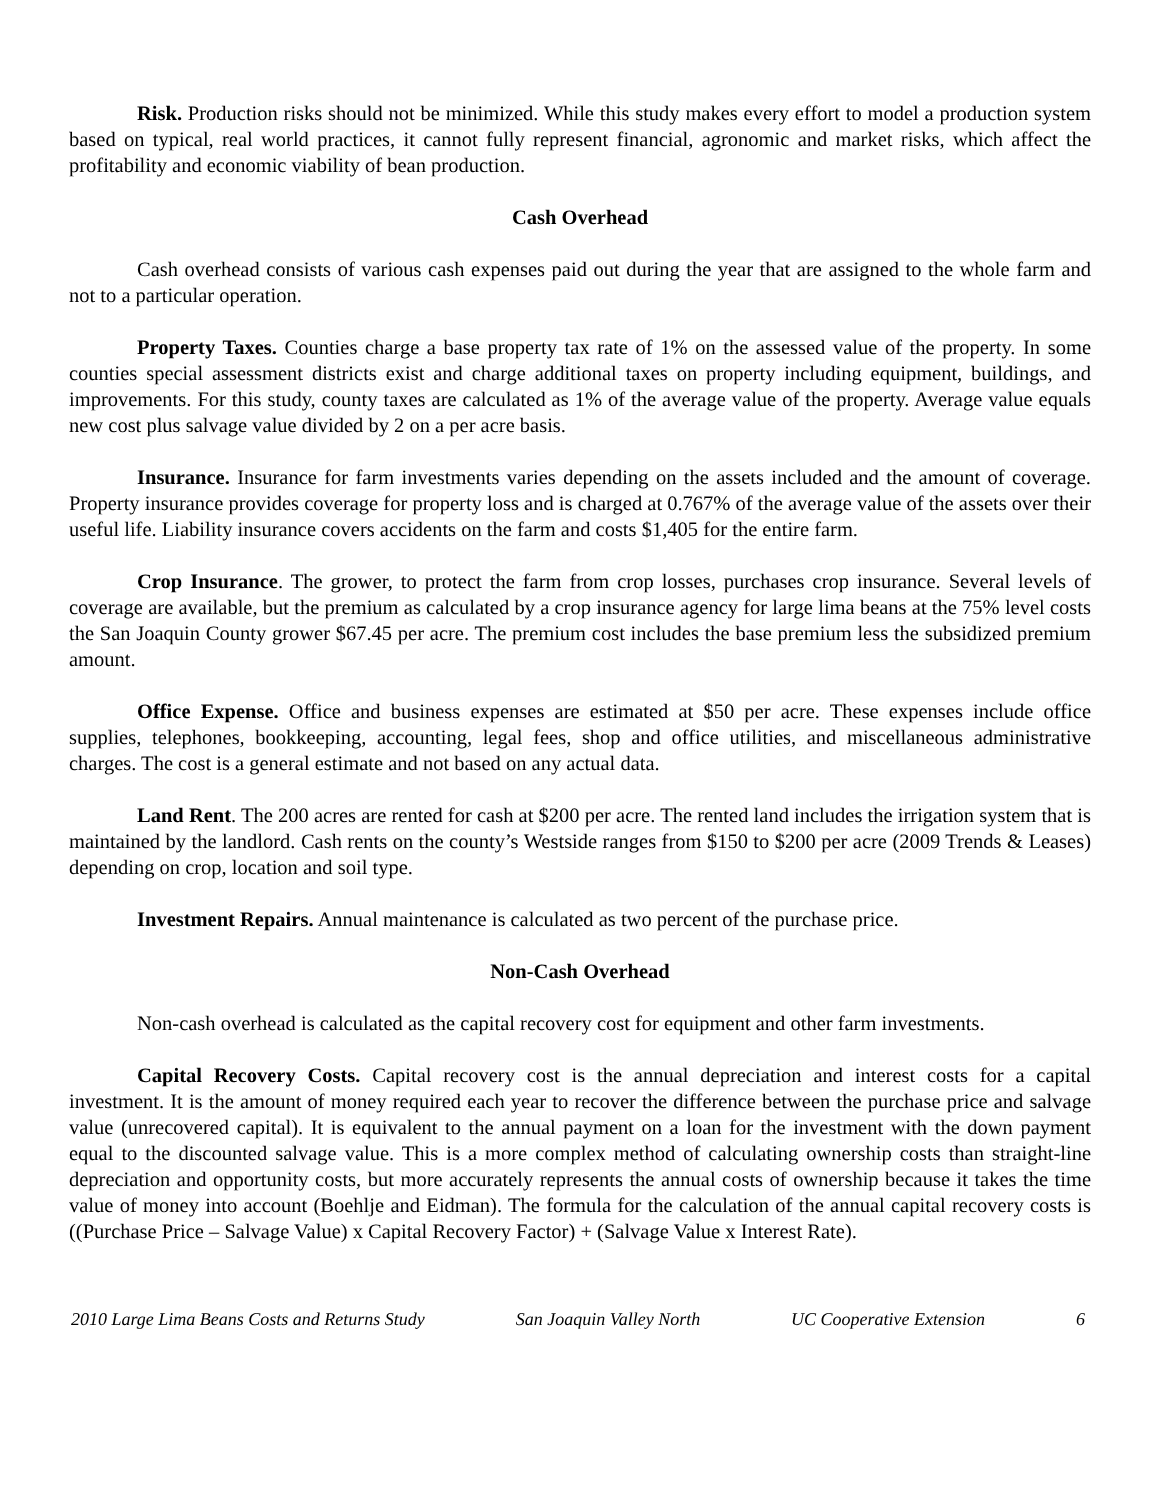Risk. Production risks should not be minimized. While this study makes every effort to model a production system based on typical, real world practices, it cannot fully represent financial, agronomic and market risks, which affect the profitability and economic viability of bean production.
Cash Overhead
Cash overhead consists of various cash expenses paid out during the year that are assigned to the whole farm and not to a particular operation.
Property Taxes. Counties charge a base property tax rate of 1% on the assessed value of the property. In some counties special assessment districts exist and charge additional taxes on property including equipment, buildings, and improvements. For this study, county taxes are calculated as 1% of the average value of the property. Average value equals new cost plus salvage value divided by 2 on a per acre basis.
Insurance. Insurance for farm investments varies depending on the assets included and the amount of coverage. Property insurance provides coverage for property loss and is charged at 0.767% of the average value of the assets over their useful life. Liability insurance covers accidents on the farm and costs $1,405 for the entire farm.
Crop Insurance. The grower, to protect the farm from crop losses, purchases crop insurance. Several levels of coverage are available, but the premium as calculated by a crop insurance agency for large lima beans at the 75% level costs the San Joaquin County grower $67.45 per acre. The premium cost includes the base premium less the subsidized premium amount.
Office Expense. Office and business expenses are estimated at $50 per acre. These expenses include office supplies, telephones, bookkeeping, accounting, legal fees, shop and office utilities, and miscellaneous administrative charges. The cost is a general estimate and not based on any actual data.
Land Rent. The 200 acres are rented for cash at $200 per acre. The rented land includes the irrigation system that is maintained by the landlord. Cash rents on the county’s Westside ranges from $150 to $200 per acre (2009 Trends & Leases) depending on crop, location and soil type.
Investment Repairs. Annual maintenance is calculated as two percent of the purchase price.
Non-Cash Overhead
Non-cash overhead is calculated as the capital recovery cost for equipment and other farm investments.
Capital Recovery Costs. Capital recovery cost is the annual depreciation and interest costs for a capital investment. It is the amount of money required each year to recover the difference between the purchase price and salvage value (unrecovered capital). It is equivalent to the annual payment on a loan for the investment with the down payment equal to the discounted salvage value. This is a more complex method of calculating ownership costs than straight-line depreciation and opportunity costs, but more accurately represents the annual costs of ownership because it takes the time value of money into account (Boehlje and Eidman). The formula for the calculation of the annual capital recovery costs is ((Purchase Price – Salvage Value) x Capital Recovery Factor) + (Salvage Value x Interest Rate).
2010 Large Lima Beans Costs and Returns Study San Joaquin Valley North UC Cooperative Extension 6